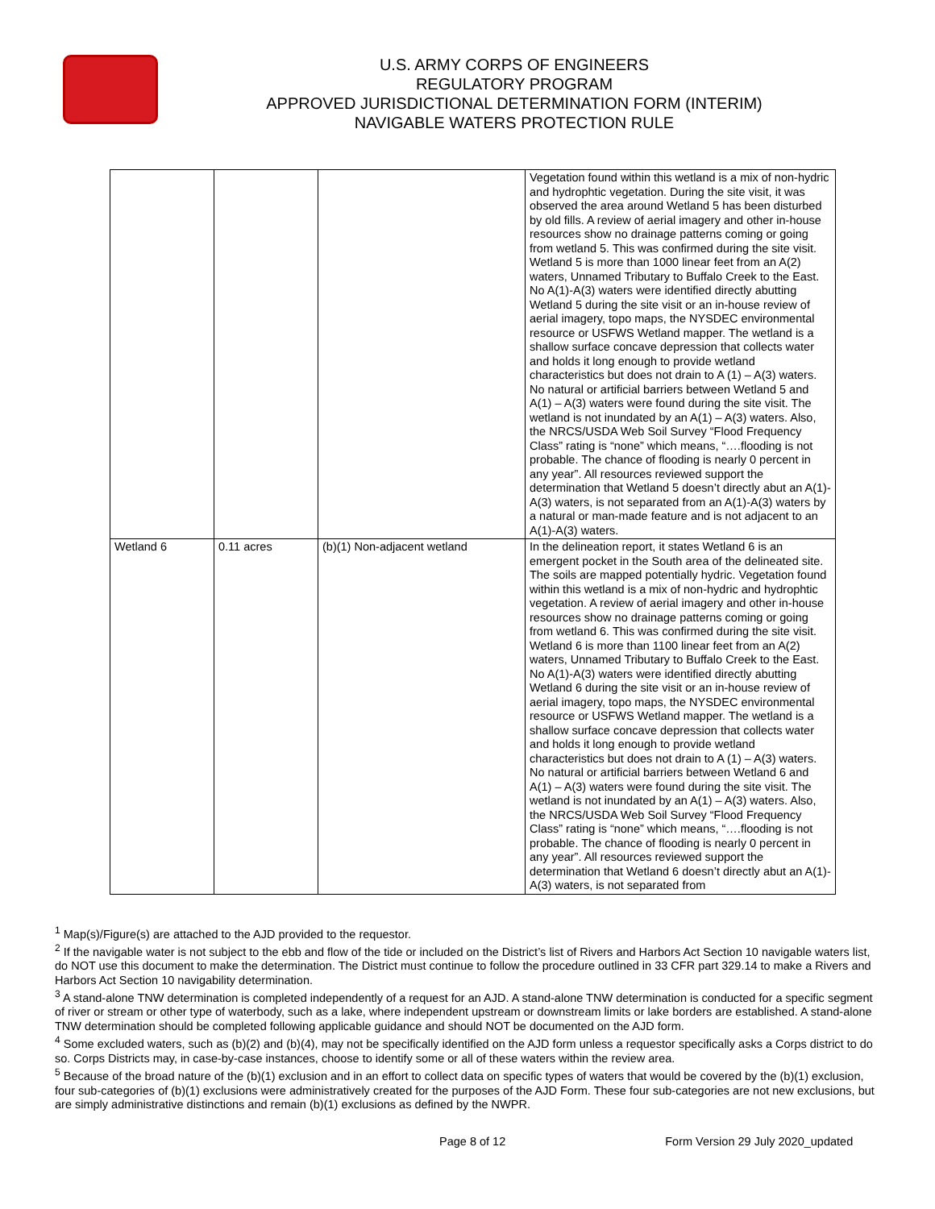U.S. ARMY CORPS OF ENGINEERS
REGULATORY PROGRAM
APPROVED JURISDICTIONAL DETERMINATION FORM (INTERIM)
NAVIGABLE WATERS PROTECTION RULE
| | | | Vegetation found within this wetland is a mix of non-hydric and hydrophtic vegetation. During the site visit, it was observed the area around Wetland 5 has been disturbed by old fills. A review of aerial imagery and other in-house resources show no drainage patterns coming or going from wetland 5. This was confirmed during the site visit. Wetland 5 is more than 1000 linear feet from an A(2) waters, Unnamed Tributary to Buffalo Creek to the East. No A(1)-A(3) waters were identified directly abutting Wetland 5 during the site visit or an in-house review of aerial imagery, topo maps, the NYSDEC environmental resource or USFWS Wetland mapper. The wetland is a shallow surface concave depression that collects water and holds it long enough to provide wetland characteristics but does not drain to A (1) – A(3) waters. No natural or artificial barriers between Wetland 5 and A(1) – A(3) waters were found during the site visit. The wetland is not inundated by an A(1) – A(3) waters. Also, the NRCS/USDA Web Soil Survey “Flood Frequency Class” rating is “none” which means, “….flooding is not probable. The chance of flooding is nearly 0 percent in any year”. All resources reviewed support the determination that Wetland 5 doesn’t directly abut an A(1)-A(3) waters, is not separated from an A(1)-A(3) waters by a natural or man-made feature and is not adjacent to an A(1)-A(3) waters. |
| Wetland 6 | 0.11 acres | (b)(1) Non-adjacent wetland | In the delineation report, it states Wetland 6 is an emergent pocket in the South area of the delineated site. The soils are mapped potentially hydric. Vegetation found within this wetland is a mix of non-hydric and hydrophtic vegetation. A review of aerial imagery and other in-house resources show no drainage patterns coming or going from wetland 6. This was confirmed during the site visit. Wetland 6 is more than 1100 linear feet from an A(2) waters, Unnamed Tributary to Buffalo Creek to the East. No A(1)-A(3) waters were identified directly abutting Wetland 6 during the site visit or an in-house review of aerial imagery, topo maps, the NYSDEC environmental resource or USFWS Wetland mapper. The wetland is a shallow surface concave depression that collects water and holds it long enough to provide wetland characteristics but does not drain to A (1) – A(3) waters. No natural or artificial barriers between Wetland 6 and A(1) – A(3) waters were found during the site visit. The wetland is not inundated by an A(1) – A(3) waters. Also, the NRCS/USDA Web Soil Survey “Flood Frequency Class” rating is “none” which means, “….flooding is not probable. The chance of flooding is nearly 0 percent in any year”. All resources reviewed support the determination that Wetland 6 doesn’t directly abut an A(1)-A(3) waters, is not separated from |
<sup>1</sup> Map(s)/Figure(s) are attached to the AJD provided to the requestor.
<sup>2</sup> If the navigable water is not subject to the ebb and flow of the tide or included on the District’s list of Rivers and Harbors Act Section 10 navigable waters list, do NOT use this document to make the determination. The District must continue to follow the procedure outlined in 33 CFR part 329.14 to make a Rivers and Harbors Act Section 10 navigability determination.
<sup>3</sup> A stand-alone TNW determination is completed independently of a request for an AJD. A stand-alone TNW determination is conducted for a specific segment of river or stream or other type of waterbody, such as a lake, where independent upstream or downstream limits or lake borders are established. A stand-alone TNW determination should be completed following applicable guidance and should NOT be documented on the AJD form.
<sup>4</sup> Some excluded waters, such as (b)(2) and (b)(4), may not be specifically identified on the AJD form unless a requestor specifically asks a Corps district to do so. Corps Districts may, in case-by-case instances, choose to identify some or all of these waters within the review area.
<sup>5</sup> Because of the broad nature of the (b)(1) exclusion and in an effort to collect data on specific types of waters that would be covered by the (b)(1) exclusion, four sub-categories of (b)(1) exclusions were administratively created for the purposes of the AJD Form. These four sub-categories are not new exclusions, but are simply administrative distinctions and remain (b)(1) exclusions as defined by the NWPR.
Page 8 of 12 Form Version 29 July 2020_updated